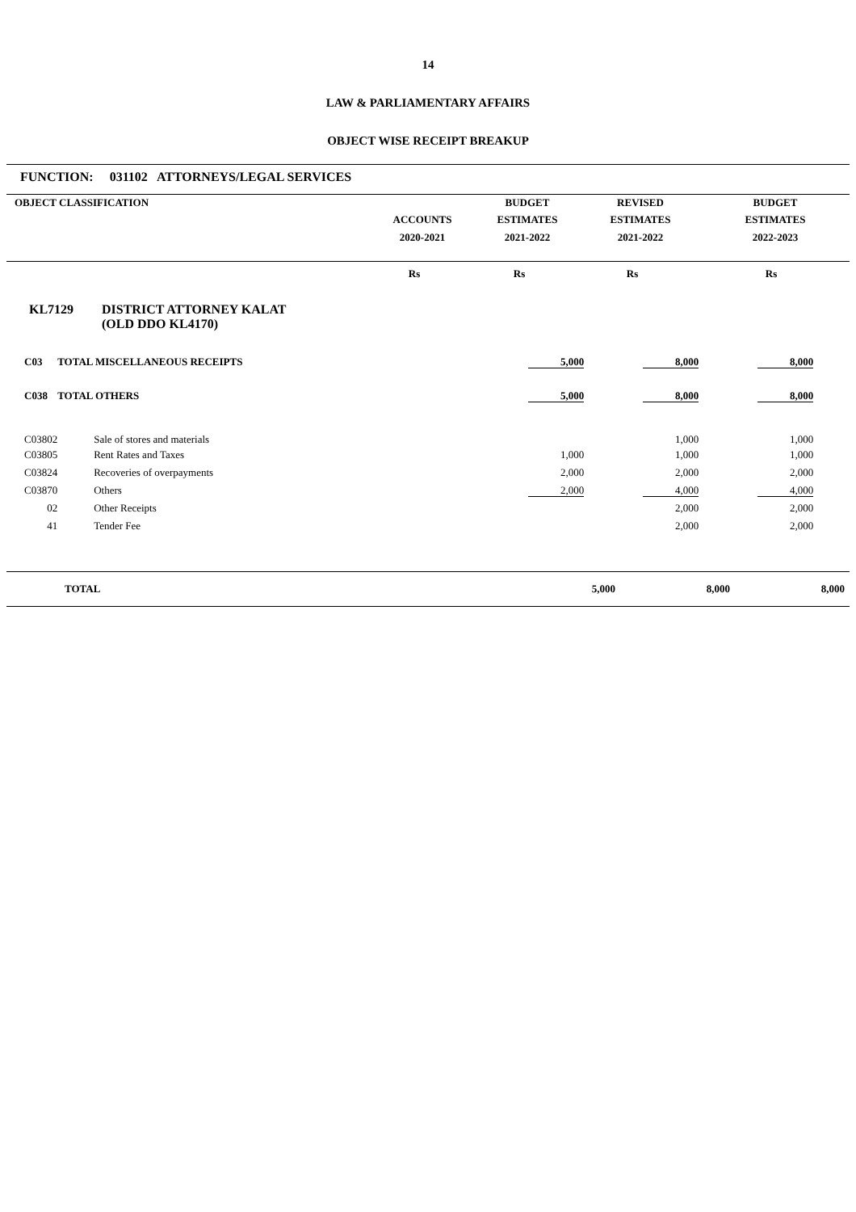14
LAW & PARLIAMENTARY AFFAIRS
OBJECT WISE RECEIPT BREAKUP
FUNCTION: 031102 ATTORNEYS/LEGAL SERVICES
| OBJECT CLASSIFICATION | | BUDGET | REVISED | BUDGET |
| | ACCOUNTS | ESTIMATES | ESTIMATES | ESTIMATES |
| | 2020-2021 | 2021-2022 | 2021-2022 | 2022-2023 |
| | Rs | Rs | Rs | Rs |
KL7129 DISTRICT ATTORNEY KALAT
(OLD DDO KL4170)
| C03 | TOTAL MISCELLANEOUS RECEIPTS | | 5,000 | 8,000 | 8,000 | |
| C038 | TOTAL OTHERS | | 5,000 | 8,000 | 8,000 | |
| C03802 | Sale of stores and materials | | | 1,000 | 1,000 | |
| C03805 | Rent Rates and Taxes | | 1,000 | 1,000 | 1,000 | |
| C03824 | Recoveries of overpayments | | 2,000 | 2,000 | 2,000 | |
| C03870 | Others | | 2,000 | 4,000 | 4,000 | |
| 02 | Other Receipts | | | 2,000 | 2,000 | |
| 41 | Tender Fee | | | 2,000 | 2,000 | |
| TOTAL | | 5,000 | 8,000 | 8,000 | |